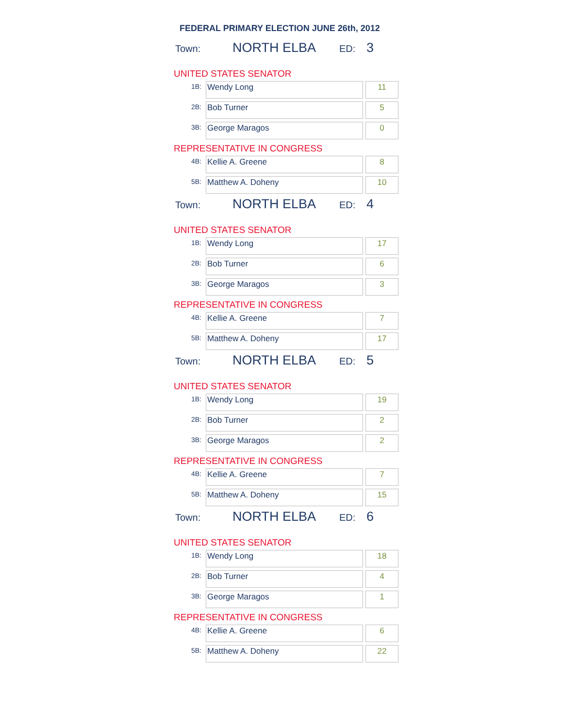FEDERAL PRIMARY ELECTION JUNE 26th, 2012
Town: NORTH ELBA ED: 3
UNITED STATES SENATOR
| 1B: | Wendy Long | 11 |
| 2B: | Bob Turner | 5 |
| 3B: | George Maragos | 0 |
REPRESENTATIVE IN CONGRESS
| 4B: | Kellie A. Greene | 8 |
| 5B: | Matthew A. Doheny | 10 |
Town: NORTH ELBA ED: 4
UNITED STATES SENATOR
| 1B: | Wendy Long | 17 |
| 2B: | Bob Turner | 6 |
| 3B: | George Maragos | 3 |
REPRESENTATIVE IN CONGRESS
| 4B: | Kellie A. Greene | 7 |
| 5B: | Matthew A. Doheny | 17 |
Town: NORTH ELBA ED: 5
UNITED STATES SENATOR
| 1B: | Wendy Long | 19 |
| 2B: | Bob Turner | 2 |
| 3B: | George Maragos | 2 |
REPRESENTATIVE IN CONGRESS
| 4B: | Kellie A. Greene | 7 |
| 5B: | Matthew A. Doheny | 15 |
Town: NORTH ELBA ED: 6
UNITED STATES SENATOR
| 1B: | Wendy Long | 18 |
| 2B: | Bob Turner | 4 |
| 3B: | George Maragos | 1 |
REPRESENTATIVE IN CONGRESS
| 4B: | Kellie A. Greene | 6 |
| 5B: | Matthew A. Doheny | 22 |